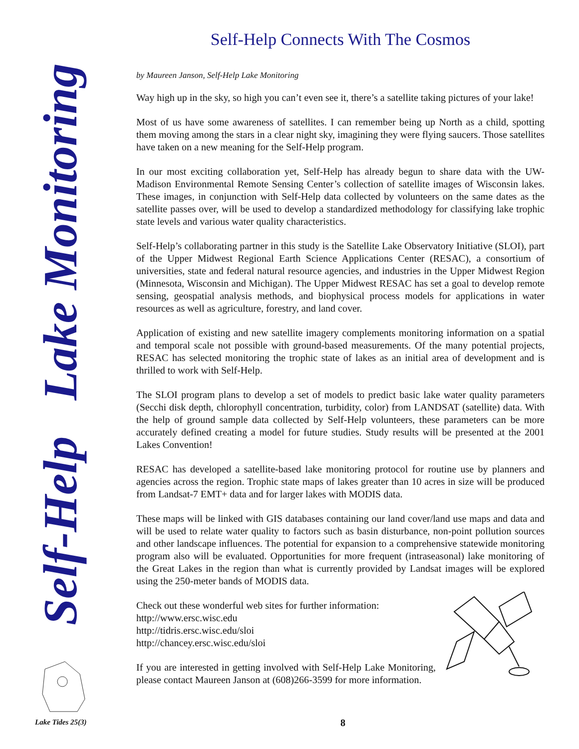Self-Help Lake Monitoring
Self-Help Connects With The Cosmos
by Maureen Janson, Self-Help Lake Monitoring
Way high up in the sky, so high you can’t even see it, there’s a satellite taking pictures of your lake!
Most of us have some awareness of satellites. I can remember being up North as a child, spotting them moving among the stars in a clear night sky, imagining they were flying saucers. Those satellites have taken on a new meaning for the Self-Help program.
In our most exciting collaboration yet, Self-Help has already begun to share data with the UW-Madison Environmental Remote Sensing Center’s collection of satellite images of Wisconsin lakes. These images, in conjunction with Self-Help data collected by volunteers on the same dates as the satellite passes over, will be used to develop a standardized methodology for classifying lake trophic state levels and various water quality characteristics.
Self-Help’s collaborating partner in this study is the Satellite Lake Observatory Initiative (SLOI), part of the Upper Midwest Regional Earth Science Applications Center (RESAC), a consortium of universities, state and federal natural resource agencies, and industries in the Upper Midwest Region (Minnesota, Wisconsin and Michigan). The Upper Midwest RESAC has set a goal to develop remote sensing, geospatial analysis methods, and biophysical process models for applications in water resources as well as agriculture, forestry, and land cover.
Application of existing and new satellite imagery complements monitoring information on a spatial and temporal scale not possible with ground-based measurements. Of the many potential projects, RESAC has selected monitoring the trophic state of lakes as an initial area of development and is thrilled to work with Self-Help.
The SLOI program plans to develop a set of models to predict basic lake water quality parameters (Secchi disk depth, chlorophyll concentration, turbidity, color) from LANDSAT (satellite) data. With the help of ground sample data collected by Self-Help volunteers, these parameters can be more accurately defined creating a model for future studies. Study results will be presented at the 2001 Lakes Convention!
RESAC has developed a satellite-based lake monitoring protocol for routine use by planners and agencies across the region. Trophic state maps of lakes greater than 10 acres in size will be produced from Landsat-7 EMT+ data and for larger lakes with MODIS data.
These maps will be linked with GIS databases containing our land cover/land use maps and data and will be used to relate water quality to factors such as basin disturbance, non-point pollution sources and other landscape influences. The potential for expansion to a comprehensive statewide monitoring program also will be evaluated. Opportunities for more frequent (intraseasonal) lake monitoring of the Great Lakes in the region than what is currently provided by Landsat images will be explored using the 250-meter bands of MODIS data.
Check out these wonderful web sites for further information:
http://www.ersc.wisc.edu
http://tidris.ersc.wisc.edu/sloi
http://chancey.ersc.wisc.edu/sloi
If you are interested in getting involved with Self-Help Lake Monitoring, please contact Maureen Janson at (608)266-3599 for more information.
Lake Tides 25(3) 8